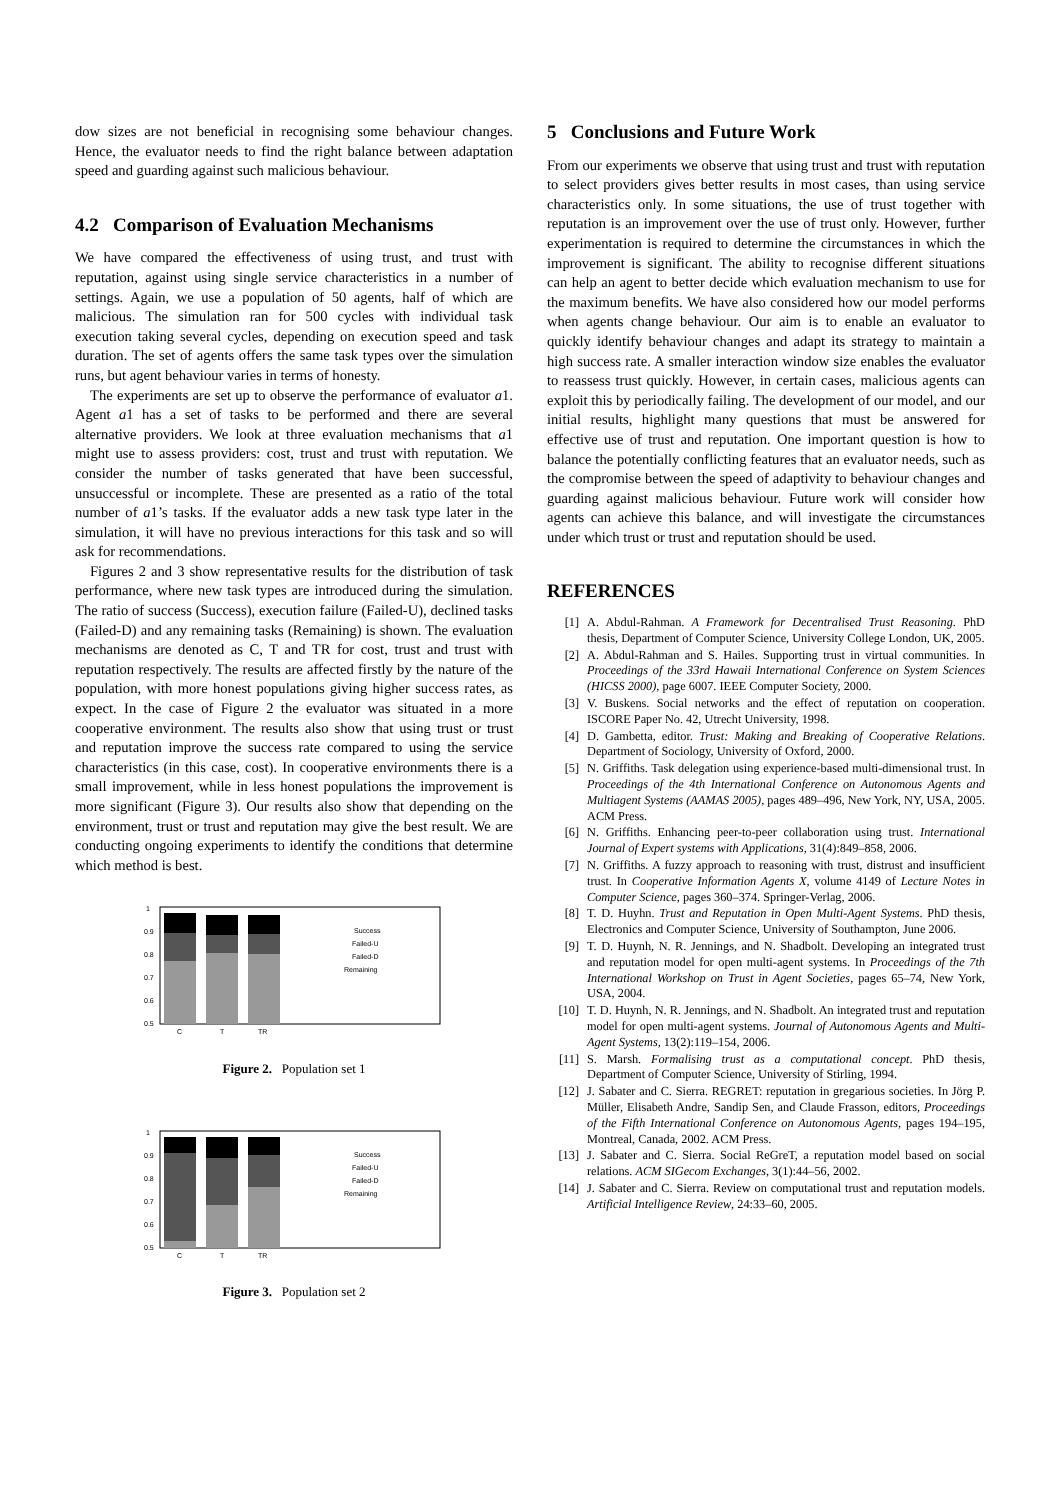dow sizes are not beneficial in recognising some behaviour changes. Hence, the evaluator needs to find the right balance between adaptation speed and guarding against such malicious behaviour.
4.2 Comparison of Evaluation Mechanisms
We have compared the effectiveness of using trust, and trust with reputation, against using single service characteristics in a number of settings. Again, we use a population of 50 agents, half of which are malicious. The simulation ran for 500 cycles with individual task execution taking several cycles, depending on execution speed and task duration. The set of agents offers the same task types over the simulation runs, but agent behaviour varies in terms of honesty.
The experiments are set up to observe the performance of evaluator a1. Agent a1 has a set of tasks to be performed and there are several alternative providers. We look at three evaluation mechanisms that a1 might use to assess providers: cost, trust and trust with reputation. We consider the number of tasks generated that have been successful, unsuccessful or incomplete. These are presented as a ratio of the total number of a1’s tasks. If the evaluator adds a new task type later in the simulation, it will have no previous interactions for this task and so will ask for recommendations.
Figures 2 and 3 show representative results for the distribution of task performance, where new task types are introduced during the simulation. The ratio of success (Success), execution failure (Failed-U), declined tasks (Failed-D) and any remaining tasks (Remaining) is shown. The evaluation mechanisms are denoted as C, T and TR for cost, trust and trust with reputation respectively. The results are affected firstly by the nature of the population, with more honest populations giving higher success rates, as expect. In the case of Figure 2 the evaluator was situated in a more cooperative environment. The results also show that using trust or trust and reputation improve the success rate compared to using the service characteristics (in this case, cost). In cooperative environments there is a small improvement, while in less honest populations the improvement is more significant (Figure 3). Our results also show that depending on the environment, trust or trust and reputation may give the best result. We are conducting ongoing experiments to identify the conditions that determine which method is best.
1
0.9
0.8
0.7
0.6
0.5
C
T
TR
Success
Failed-U
Failed-D
Remaining
Figure 2. Population set 1
1
0.9
0.8
0.7
0.6
0.5
C
T
TR
Success
Failed-U
Failed-D
Remaining
Figure 3. Population set 2
5 Conclusions and Future Work
From our experiments we observe that using trust and trust with reputation to select providers gives better results in most cases, than using service characteristics only. In some situations, the use of trust together with reputation is an improvement over the use of trust only. However, further experimentation is required to determine the circumstances in which the improvement is significant. The ability to recognise different situations can help an agent to better decide which evaluation mechanism to use for the maximum benefits. We have also considered how our model performs when agents change behaviour. Our aim is to enable an evaluator to quickly identify behaviour changes and adapt its strategy to maintain a high success rate. A smaller interaction window size enables the evaluator to reassess trust quickly. However, in certain cases, malicious agents can exploit this by periodically failing. The development of our model, and our initial results, highlight many questions that must be answered for effective use of trust and reputation. One important question is how to balance the potentially conflicting features that an evaluator needs, such as the compromise between the speed of adaptivity to behaviour changes and guarding against malicious behaviour. Future work will consider how agents can achieve this balance, and will investigate the circumstances under which trust or trust and reputation should be used.
REFERENCES
[1] A. Abdul-Rahman. A Framework for Decentralised Trust Reasoning. PhD thesis, Department of Computer Science, University College London, UK, 2005.
[2] A. Abdul-Rahman and S. Hailes. Supporting trust in virtual communities. In Proceedings of the 33rd Hawaii International Conference on System Sciences (HICSS 2000), page 6007. IEEE Computer Society, 2000.
[3] V. Buskens. Social networks and the effect of reputation on cooperation. ISCORE Paper No. 42, Utrecht University, 1998.
[4] D. Gambetta, editor. Trust: Making and Breaking of Cooperative Relations. Department of Sociology, University of Oxford, 2000.
[5] N. Griffiths. Task delegation using experience-based multi-dimensional trust. In Proceedings of the 4th International Conference on Autonomous Agents and Multiagent Systems (AAMAS 2005), pages 489–496, New York, NY, USA, 2005. ACM Press.
[6] N. Griffiths. Enhancing peer-to-peer collaboration using trust. International Journal of Expert systems with Applications, 31(4):849–858, 2006.
[7] N. Griffiths. A fuzzy approach to reasoning with trust, distrust and insufficient trust. In Cooperative Information Agents X, volume 4149 of Lecture Notes in Computer Science, pages 360–374. Springer-Verlag, 2006.
[8] T. D. Huyhn. Trust and Reputation in Open Multi-Agent Systems. PhD thesis, Electronics and Computer Science, University of Southampton, June 2006.
[9] T. D. Huynh, N. R. Jennings, and N. Shadbolt. Developing an integrated trust and reputation model for open multi-agent systems. In Proceedings of the 7th International Workshop on Trust in Agent Societies, pages 65–74, New York, USA, 2004.
[10] T. D. Huynh, N. R. Jennings, and N. Shadbolt. An integrated trust and reputation model for open multi-agent systems. Journal of Autonomous Agents and Multi-Agent Systems, 13(2):119–154, 2006.
[11] S. Marsh. Formalising trust as a computational concept. PhD thesis, Department of Computer Science, University of Stirling, 1994.
[12] J. Sabater and C. Sierra. REGRET: reputation in gregarious societies. In Jörg P. Müller, Elisabeth Andre, Sandip Sen, and Claude Frasson, editors, Proceedings of the Fifth International Conference on Autonomous Agents, pages 194–195, Montreal, Canada, 2002. ACM Press.
[13] J. Sabater and C. Sierra. Social ReGreT, a reputation model based on social relations. ACM SIGecom Exchanges, 3(1):44–56, 2002.
[14] J. Sabater and C. Sierra. Review on computational trust and reputation models. Artificial Intelligence Review, 24:33–60, 2005.